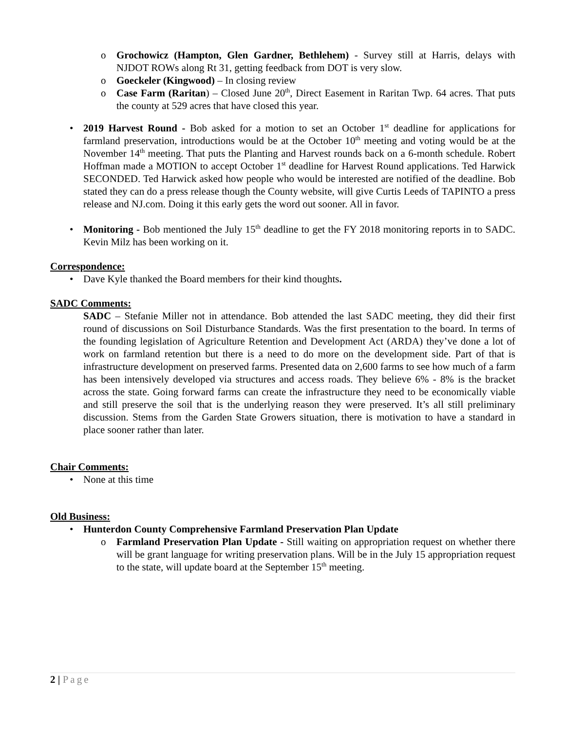o Grochowicz (Hampton, Glen Gardner, Bethlehem) - Survey still at Harris, delays with NJDOT ROWs along Rt 31, getting feedback from DOT is very slow.
o Goeckeler (Kingwood) – In closing review
o Case Farm (Raritan) – Closed June 20<sup>th</sup>, Direct Easement in Raritan Twp. 64 acres. That puts the county at 529 acres that have closed this year.
• 2019 Harvest Round - Bob asked for a motion to set an October 1<sup>st</sup> deadline for applications for farmland preservation, introductions would be at the October 10<sup>th</sup> meeting and voting would be at the November 14<sup>th</sup> meeting. That puts the Planting and Harvest rounds back on a 6-month schedule. Robert Hoffman made a MOTION to accept October 1<sup>st</sup> deadline for Harvest Round applications. Ted Harwick SECONDED. Ted Harwick asked how people who would be interested are notified of the deadline. Bob stated they can do a press release though the County website, will give Curtis Leeds of TAPINTO a press release and NJ.com. Doing it this early gets the word out sooner. All in favor.
• Monitoring - Bob mentioned the July 15<sup>th</sup> deadline to get the FY 2018 monitoring reports in to SADC. Kevin Milz has been working on it.
Correspondence:
• Dave Kyle thanked the Board members for their kind thoughts.
SADC Comments:
SADC – Stefanie Miller not in attendance. Bob attended the last SADC meeting, they did their first round of discussions on Soil Disturbance Standards. Was the first presentation to the board. In terms of the founding legislation of Agriculture Retention and Development Act (ARDA) they’ve done a lot of work on farmland retention but there is a need to do more on the development side. Part of that is infrastructure development on preserved farms. Presented data on 2,600 farms to see how much of a farm has been intensively developed via structures and access roads. They believe 6% - 8% is the bracket across the state. Going forward farms can create the infrastructure they need to be economically viable and still preserve the soil that is the underlying reason they were preserved. It’s all still preliminary discussion. Stems from the Garden State Growers situation, there is motivation to have a standard in place sooner rather than later.
Chair Comments:
• None at this time
Old Business:
• Hunterdon County Comprehensive Farmland Preservation Plan Update
o Farmland Preservation Plan Update - Still waiting on appropriation request on whether there will be grant language for writing preservation plans. Will be in the July 15 appropriation request to the state, will update board at the September 15<sup>th</sup> meeting.
2 | Page